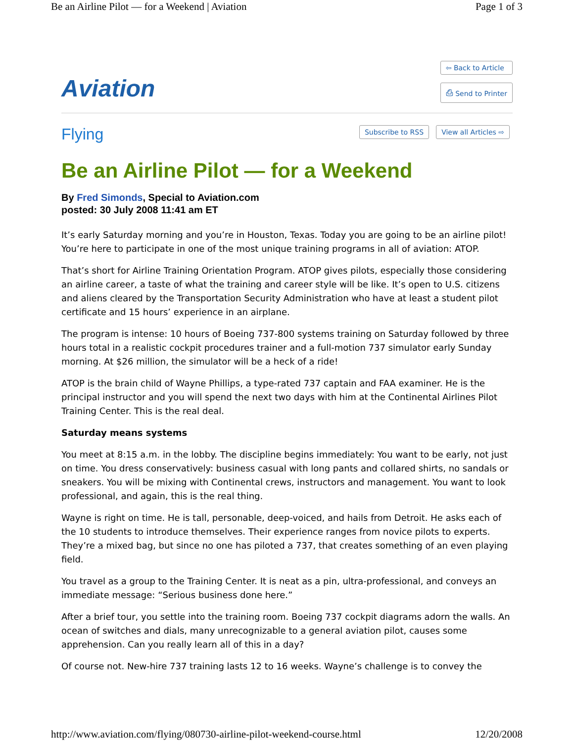Be an Airline Pilot — for a Weekend | Aviation Page 1 of 3
Aviation
⇦ Back to Article
⎙ Send to Printer
Flying
Subscribe to RSS View all Articles ⇨
Be an Airline Pilot — for a Weekend
By Fred Simonds, Special to Aviation.com
posted: 30 July 2008 11:41 am ET
It’s early Saturday morning and you’re in Houston, Texas. Today you are going to be an airline pilot! You’re here to participate in one of the most unique training programs in all of aviation: ATOP.
That’s short for Airline Training Orientation Program. ATOP gives pilots, especially those considering an airline career, a taste of what the training and career style will be like. It’s open to U.S. citizens and aliens cleared by the Transportation Security Administration who have at least a student pilot certificate and 15 hours’ experience in an airplane.
The program is intense: 10 hours of Boeing 737-800 systems training on Saturday followed by three hours total in a realistic cockpit procedures trainer and a full-motion 737 simulator early Sunday morning. At $26 million, the simulator will be a heck of a ride!
ATOP is the brain child of Wayne Phillips, a type-rated 737 captain and FAA examiner. He is the principal instructor and you will spend the next two days with him at the Continental Airlines Pilot Training Center. This is the real deal.
Saturday means systems
You meet at 8:15 a.m. in the lobby. The discipline begins immediately: You want to be early, not just on time. You dress conservatively: business casual with long pants and collared shirts, no sandals or sneakers. You will be mixing with Continental crews, instructors and management. You want to look professional, and again, this is the real thing.
Wayne is right on time. He is tall, personable, deep-voiced, and hails from Detroit. He asks each of the 10 students to introduce themselves. Their experience ranges from novice pilots to experts. They’re a mixed bag, but since no one has piloted a 737, that creates something of an even playing field.
You travel as a group to the Training Center. It is neat as a pin, ultra-professional, and conveys an immediate message: “Serious business done here.”
After a brief tour, you settle into the training room. Boeing 737 cockpit diagrams adorn the walls. An ocean of switches and dials, many unrecognizable to a general aviation pilot, causes some apprehension. Can you really learn all of this in a day?
Of course not. New-hire 737 training lasts 12 to 16 weeks. Wayne’s challenge is to convey the
http://www.aviation.com/flying/080730-airline-pilot-weekend-course.html 12/20/2008